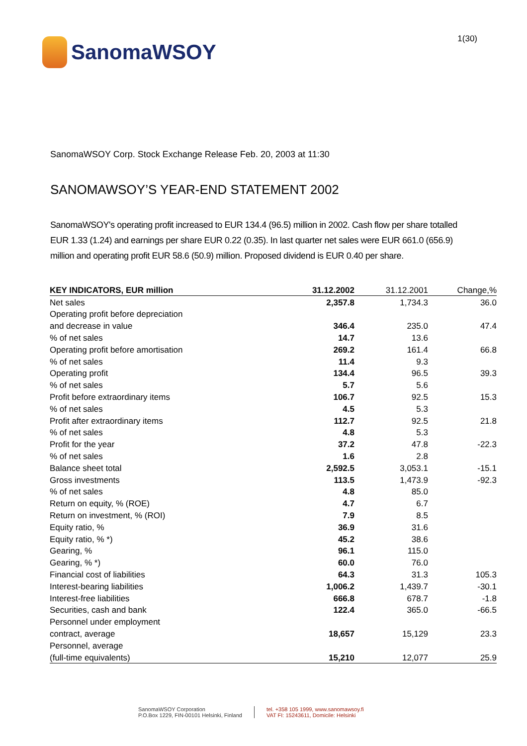SanomaWSOY
1(30)
SanomaWSOY Corp. Stock Exchange Release Feb. 20, 2003 at 11:30
SANOMAWSOY’S YEAR-END STATEMENT 2002
SanomaWSOY's operating profit increased to EUR 134.4 (96.5) million in 2002. Cash flow per share totalled EUR 1.33 (1.24) and earnings per share EUR 0.22 (0.35). In last quarter net sales were EUR 661.0 (656.9) million and operating profit EUR 58.6 (50.9) million. Proposed dividend is EUR 0.40 per share.
| KEY INDICATORS, EUR million | 31.12.2002 | 31.12.2001 | Change,% |
| --- | --- | --- | --- |
| Net sales | 2,357.8 | 1,734.3 | 36.0 |
| Operating profit before depreciation | | | |
| and decrease in value | 346.4 | 235.0 | 47.4 |
| % of net sales | 14.7 | 13.6 | |
| Operating profit before amortisation | 269.2 | 161.4 | 66.8 |
| % of net sales | 11.4 | 9.3 | |
| Operating profit | 134.4 | 96.5 | 39.3 |
| % of net sales | 5.7 | 5.6 | |
| Profit before extraordinary items | 106.7 | 92.5 | 15.3 |
| % of net sales | 4.5 | 5.3 | |
| Profit after extraordinary items | 112.7 | 92.5 | 21.8 |
| % of net sales | 4.8 | 5.3 | |
| Profit for the year | 37.2 | 47.8 | -22.3 |
| % of net sales | 1.6 | 2.8 | |
| Balance sheet total | 2,592.5 | 3,053.1 | -15.1 |
| Gross investments | 113.5 | 1,473.9 | -92.3 |
| % of net sales | 4.8 | 85.0 | |
| Return on equity, % (ROE) | 4.7 | 6.7 | |
| Return on investment, % (ROI) | 7.9 | 8.5 | |
| Equity ratio, % | 36.9 | 31.6 | |
| Equity ratio, % *) | 45.2 | 38.6 | |
| Gearing, % | 96.1 | 115.0 | |
| Gearing, % *) | 60.0 | 76.0 | |
| Financial cost of liabilities | 64.3 | 31.3 | 105.3 |
| Interest-bearing liabilities | 1,006.2 | 1,439.7 | -30.1 |
| Interest-free liabilities | 666.8 | 678.7 | -1.8 |
| Securities, cash and bank | 122.4 | 365.0 | -66.5 |
| Personnel under employment | | | |
| contract, average | 18,657 | 15,129 | 23.3 |
| Personnel, average | | | |
| (full-time equivalents) | 15,210 | 12,077 | 25.9 |
SanomaWSOY Corporation
P.O.Box 1229, FIN-00101 Helsinki, Finland
tel. +358 105 1999, www.sanomawsoy.fi
VAT FI: 15243611, Domicile: Helsinki